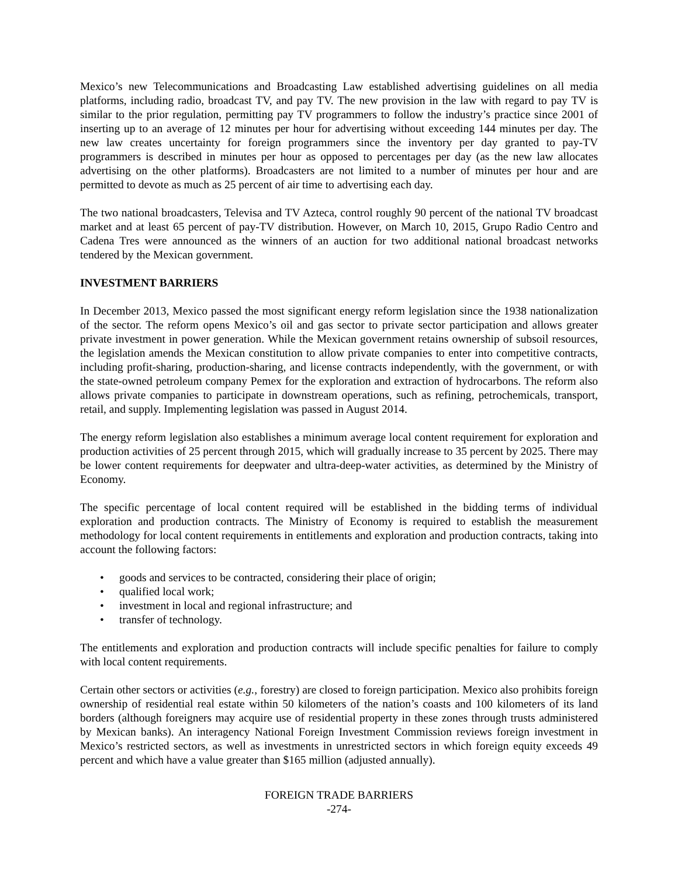Mexico’s new Telecommunications and Broadcasting Law established advertising guidelines on all media platforms, including radio, broadcast TV, and pay TV. The new provision in the law with regard to pay TV is similar to the prior regulation, permitting pay TV programmers to follow the industry’s practice since 2001 of inserting up to an average of 12 minutes per hour for advertising without exceeding 144 minutes per day. The new law creates uncertainty for foreign programmers since the inventory per day granted to pay-TV programmers is described in minutes per hour as opposed to percentages per day (as the new law allocates advertising on the other platforms). Broadcasters are not limited to a number of minutes per hour and are permitted to devote as much as 25 percent of air time to advertising each day.
The two national broadcasters, Televisa and TV Azteca, control roughly 90 percent of the national TV broadcast market and at least 65 percent of pay-TV distribution. However, on March 10, 2015, Grupo Radio Centro and Cadena Tres were announced as the winners of an auction for two additional national broadcast networks tendered by the Mexican government.
INVESTMENT BARRIERS
In December 2013, Mexico passed the most significant energy reform legislation since the 1938 nationalization of the sector. The reform opens Mexico’s oil and gas sector to private sector participation and allows greater private investment in power generation. While the Mexican government retains ownership of subsoil resources, the legislation amends the Mexican constitution to allow private companies to enter into competitive contracts, including profit-sharing, production-sharing, and license contracts independently, with the government, or with the state-owned petroleum company Pemex for the exploration and extraction of hydrocarbons. The reform also allows private companies to participate in downstream operations, such as refining, petrochemicals, transport, retail, and supply. Implementing legislation was passed in August 2014.
The energy reform legislation also establishes a minimum average local content requirement for exploration and production activities of 25 percent through 2015, which will gradually increase to 35 percent by 2025. There may be lower content requirements for deepwater and ultra-deep-water activities, as determined by the Ministry of Economy.
The specific percentage of local content required will be established in the bidding terms of individual exploration and production contracts. The Ministry of Economy is required to establish the measurement methodology for local content requirements in entitlements and exploration and production contracts, taking into account the following factors:
• goods and services to be contracted, considering their place of origin;
• qualified local work;
• investment in local and regional infrastructure; and
• transfer of technology.
The entitlements and exploration and production contracts will include specific penalties for failure to comply with local content requirements.
Certain other sectors or activities (e.g., forestry) are closed to foreign participation. Mexico also prohibits foreign ownership of residential real estate within 50 kilometers of the nation’s coasts and 100 kilometers of its land borders (although foreigners may acquire use of residential property in these zones through trusts administered by Mexican banks). An interagency National Foreign Investment Commission reviews foreign investment in Mexico’s restricted sectors, as well as investments in unrestricted sectors in which foreign equity exceeds 49 percent and which have a value greater than $165 million (adjusted annually).
FOREIGN TRADE BARRIERS
-274-